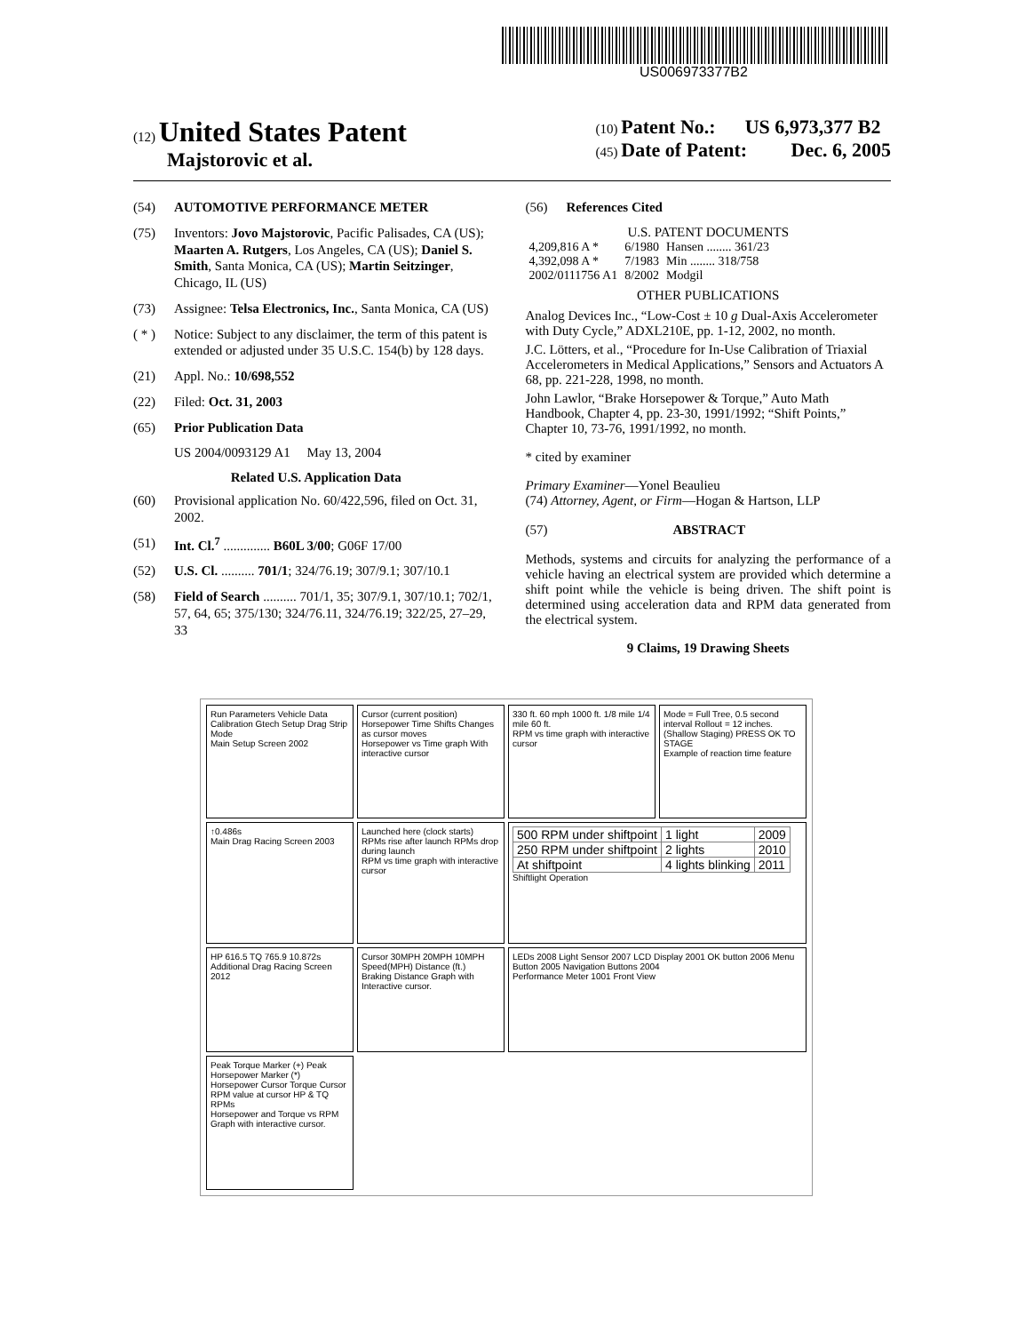US006973377B2
(12) United States Patent
Majstorovic et al.
(10) Patent No.: US 6,973,377 B2
(45) Date of Patent: Dec. 6, 2005
(54) AUTOMOTIVE PERFORMANCE METER
(75) Inventors: Jovo Majstorovic, Pacific Palisades, CA (US); Maarten A. Rutgers, Los Angeles, CA (US); Daniel S. Smith, Santa Monica, CA (US); Martin Seitzinger, Chicago, IL (US)
(73) Assignee: Telsa Electronics, Inc., Santa Monica, CA (US)
( * ) Notice: Subject to any disclaimer, the term of this patent is extended or adjusted under 35 U.S.C. 154(b) by 128 days.
(21) Appl. No.: 10/698,552
(22) Filed: Oct. 31, 2003
(65) Prior Publication Data
US 2004/0093129 A1 May 13, 2004
Related U.S. Application Data
(60) Provisional application No. 60/422,596, filed on Oct. 31, 2002.
(51) Int. Cl.<sup>7</sup> .............. B60L 3/00; G06F 17/00
(52) U.S. Cl. .......... 701/1; 324/76.19; 307/9.1; 307/10.1
(58) Field of Search .......... 701/1, 35; 307/9.1, 307/10.1; 702/1, 57, 64, 65; 375/130; 324/76.11, 324/76.19; 322/25, 27–29, 33
(56) References Cited
U.S. PATENT DOCUMENTS
| 4,209,816 A * | 6/1980 | Hansen ........ 361/23 |
| 4,392,098 A * | 7/1983 | Min ........ 318/758 |
| 2002/0111756 A1 | 8/2002 | Modgil |
OTHER PUBLICATIONS
Analog Devices Inc., “Low-Cost ± 10 g Dual-Axis Accelerometer with Duty Cycle,” ADXL210E, pp. 1-12, 2002, no month.
J.C. Lötters, et al., “Procedure for In-Use Calibration of Triaxial Accelerometers in Medical Applications,” Sensors and Actuators A 68, pp. 221-228, 1998, no month.
John Lawlor, “Brake Horsepower & Torque,” Auto Math Handbook, Chapter 4, pp. 23-30, 1991/1992; “Shift Points,” Chapter 10, 73-76, 1991/1992, no month.
* cited by examiner
Primary Examiner—Yonel Beaulieu
(74) Attorney, Agent, or Firm—Hogan & Hartson, LLP
(57) ABSTRACT
Methods, systems and circuits for analyzing the performance of a vehicle having an electrical system are provided which determine a shift point while the vehicle is being driven. The shift point is determined using acceleration data and RPM data generated from the electrical system.
9 Claims, 19 Drawing Sheets
Run Parameters Vehicle Data Calibration Gtech Setup Drag Strip Mode
Main Setup Screen 2002
Cursor (current position) Horsepower Time Shifts Changes as cursor moves
Horsepower vs Time graph With interactive cursor
330 ft. 60 mph 1000 ft. 1/8 mile 1/4 mile 60 ft.
RPM vs time graph with interactive cursor
Mode = Full Tree, 0.5 second interval Rollout = 12 inches. (Shallow Staging) PRESS OK TO STAGE
Example of reaction time feature
↑0.486s
Main Drag Racing Screen 2003
Launched here (clock starts) RPMs rise after launch RPMs drop during launch
RPM vs time graph with interactive cursor
| 500 RPM under shiftpoint | 1 light | 2009 |
| 250 RPM under shiftpoint | 2 lights | 2010 |
| At shiftpoint | 4 lights blinking | 2011 |
Shiftlight Operation
HP 616.5 TQ 765.9 10.872s
Additional Drag Racing Screen 2012
Cursor 30MPH 20MPH 10MPH Speed(MPH) Distance (ft.)
Braking Distance Graph with Interactive cursor.
LEDs 2008 Light Sensor 2007 LCD Display 2001 OK button 2006 Menu Button 2005 Navigation Buttons 2004
Performance Meter 1001 Front View
Peak Torque Marker (+) Peak Horsepower Marker (*) Horsepower Cursor Torque Cursor RPM value at cursor HP & TQ RPMs
Horsepower and Torque vs RPM Graph with interactive cursor.